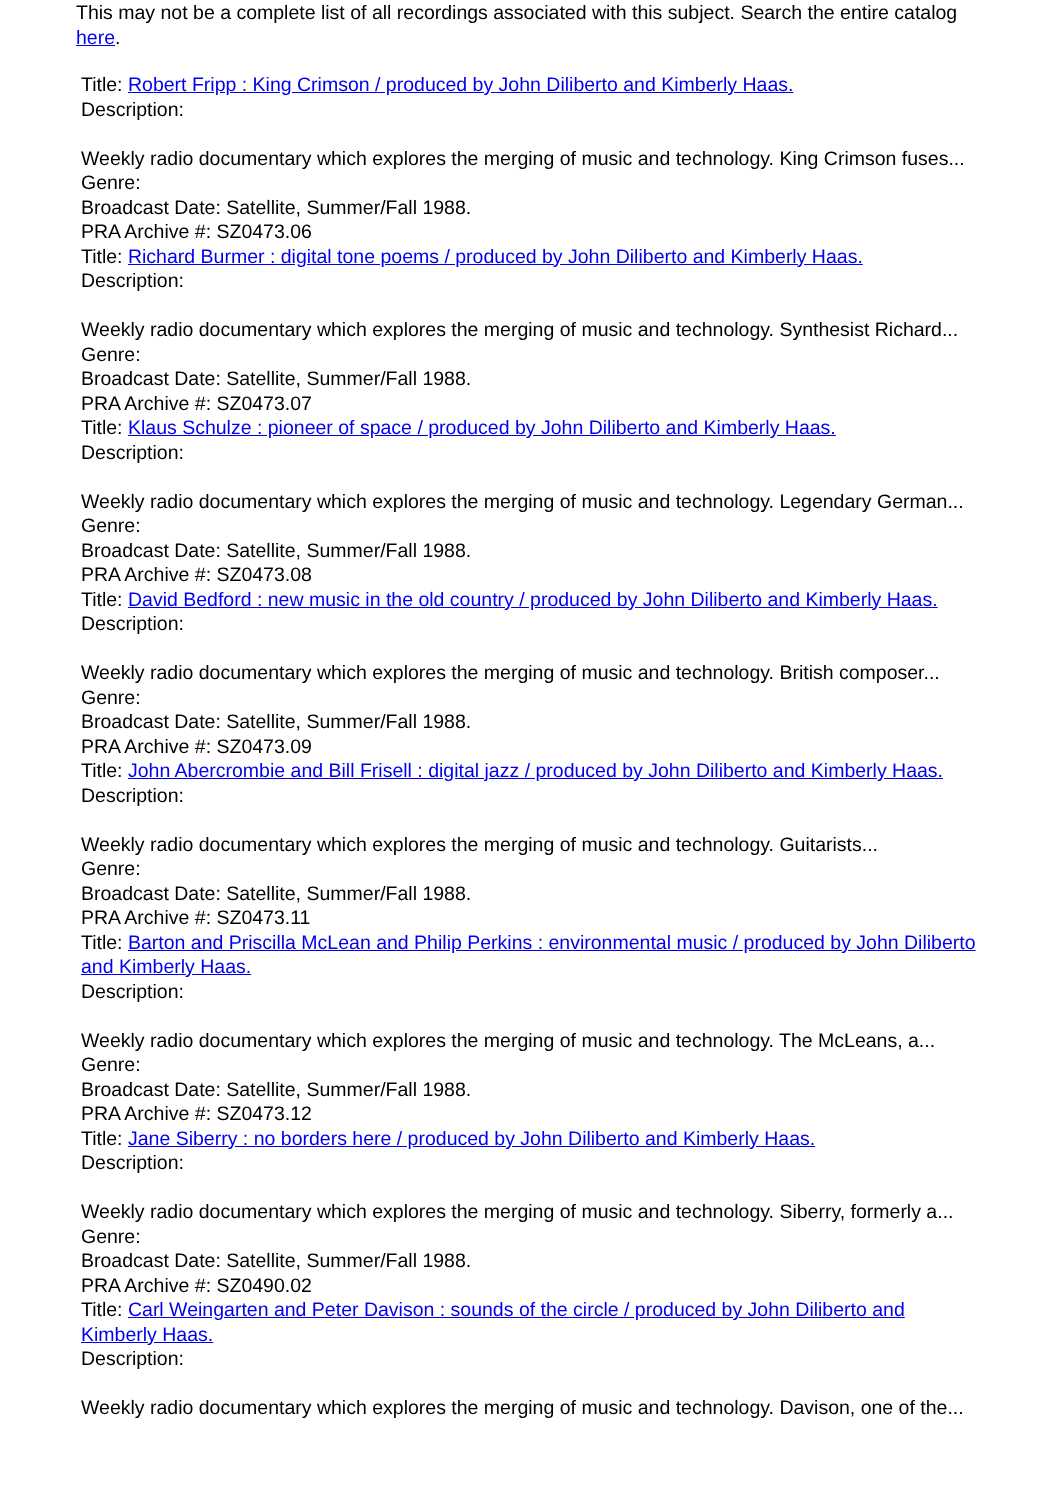This may not be a complete list of all recordings associated with this subject. Search the entire catalog here.
Title: Robert Fripp : King Crimson / produced by John Diliberto and Kimberly Haas.
Description:
Weekly radio documentary which explores the merging of music and technology. King Crimson fuses...
Genre:
Broadcast Date: Satellite, Summer/Fall 1988.
PRA Archive #: SZ0473.06
Title: Richard Burmer : digital tone poems / produced by John Diliberto and Kimberly Haas.
Description:
Weekly radio documentary which explores the merging of music and technology. Synthesist Richard...
Genre:
Broadcast Date: Satellite, Summer/Fall 1988.
PRA Archive #: SZ0473.07
Title: Klaus Schulze : pioneer of space / produced by John Diliberto and Kimberly Haas.
Description:
Weekly radio documentary which explores the merging of music and technology. Legendary German...
Genre:
Broadcast Date: Satellite, Summer/Fall 1988.
PRA Archive #: SZ0473.08
Title: David Bedford : new music in the old country / produced by John Diliberto and Kimberly Haas.
Description:
Weekly radio documentary which explores the merging of music and technology. British composer...
Genre:
Broadcast Date: Satellite, Summer/Fall 1988.
PRA Archive #: SZ0473.09
Title: John Abercrombie and Bill Frisell : digital jazz / produced by John Diliberto and Kimberly Haas.
Description:
Weekly radio documentary which explores the merging of music and technology. Guitarists...
Genre:
Broadcast Date: Satellite, Summer/Fall 1988.
PRA Archive #: SZ0473.11
Title: Barton and Priscilla McLean and Philip Perkins : environmental music / produced by John Diliberto and Kimberly Haas.
Description:
Weekly radio documentary which explores the merging of music and technology. The McLeans, a...
Genre:
Broadcast Date: Satellite, Summer/Fall 1988.
PRA Archive #: SZ0473.12
Title: Jane Siberry : no borders here / produced by John Diliberto and Kimberly Haas.
Description:
Weekly radio documentary which explores the merging of music and technology. Siberry, formerly a...
Genre:
Broadcast Date: Satellite, Summer/Fall 1988.
PRA Archive #: SZ0490.02
Title: Carl Weingarten and Peter Davison : sounds of the circle / produced by John Diliberto and Kimberly Haas.
Description:
Weekly radio documentary which explores the merging of music and technology. Davison, one of the...